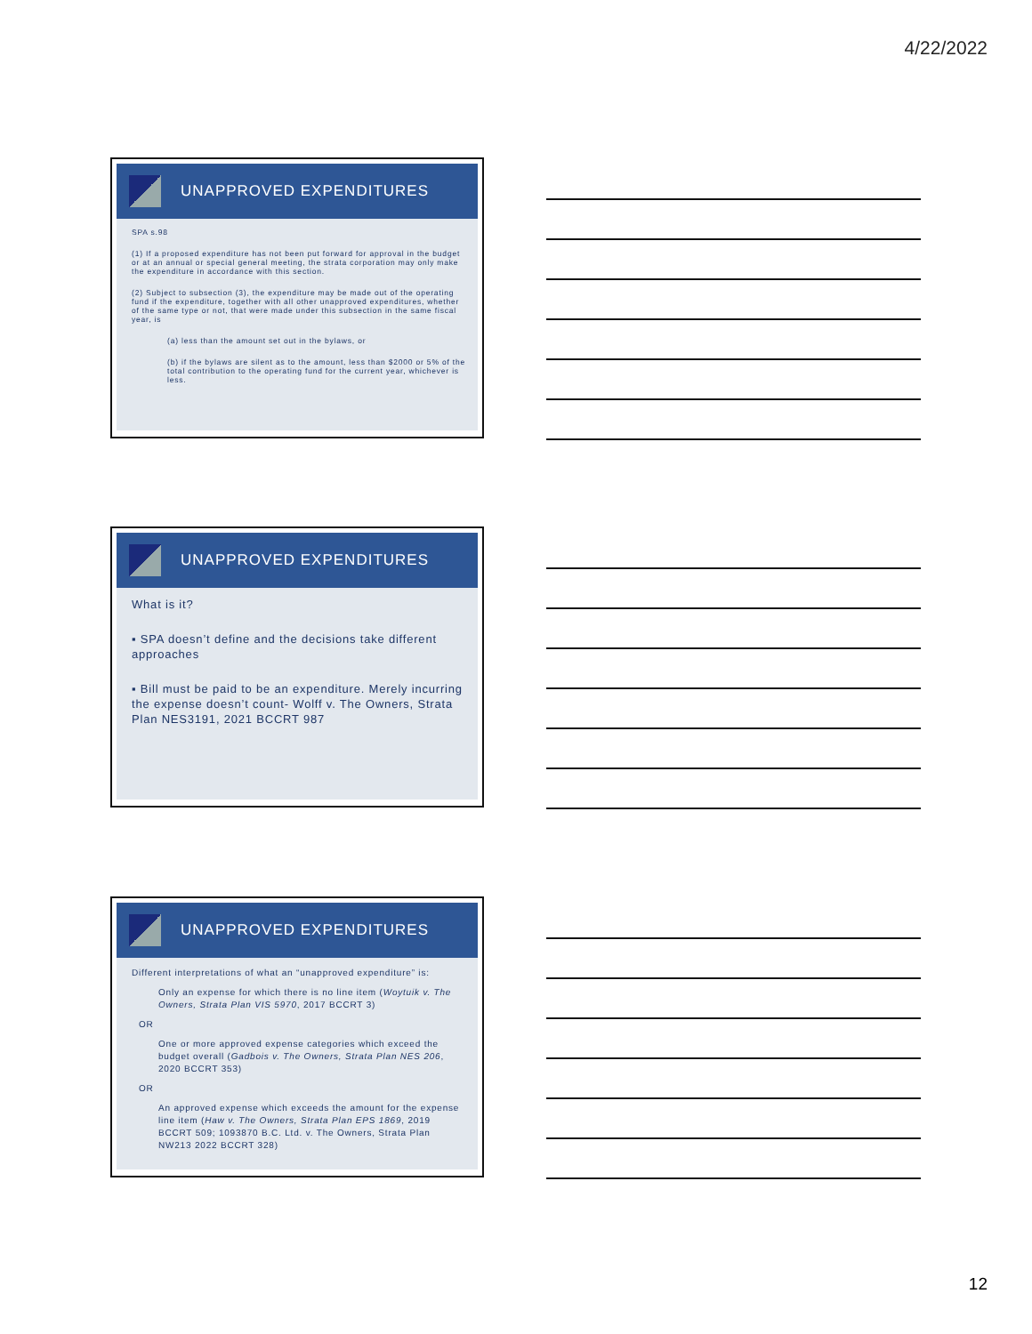4/22/2022
UNAPPROVED EXPENDITURES
SPA s.98
(1) If a proposed expenditure has not been put forward for approval in the budget or at an annual or special general meeting, the strata corporation may only make the expenditure in accordance with this section.
(2) Subject to subsection (3), the expenditure may be made out of the operating fund if the expenditure, together with all other unapproved expenditures, whether of the same type or not, that were made under this subsection in the same fiscal year, is
(a) less than the amount set out in the bylaws, or
(b) if the bylaws are silent as to the amount, less than $2000 or 5% of the total contribution to the operating fund for the current year, whichever is less.
UNAPPROVED EXPENDITURES
What is it?
▪ SPA doesn’t define and the decisions take different approaches
▪ Bill must be paid to be an expenditure. Merely incurring the expense doesn’t count- Wolff v. The Owners, Strata Plan NES3191, 2021 BCCRT 987
UNAPPROVED EXPENDITURES
Different interpretations of what an “unapproved expenditure” is:
Only an expense for which there is no line item (Woytuik v. The Owners, Strata Plan VIS 5970, 2017 BCCRT 3)
OR
One or more approved expense categories which exceed the budget overall (Gadbois v. The Owners, Strata Plan NES 206, 2020 BCCRT 353)
OR
An approved expense which exceeds the amount for the expense line item (Haw v. The Owners, Strata Plan EPS 1869, 2019 BCCRT 509; 1093870 B.C. Ltd. v. The Owners, Strata Plan NW213 2022 BCCRT 328)
12